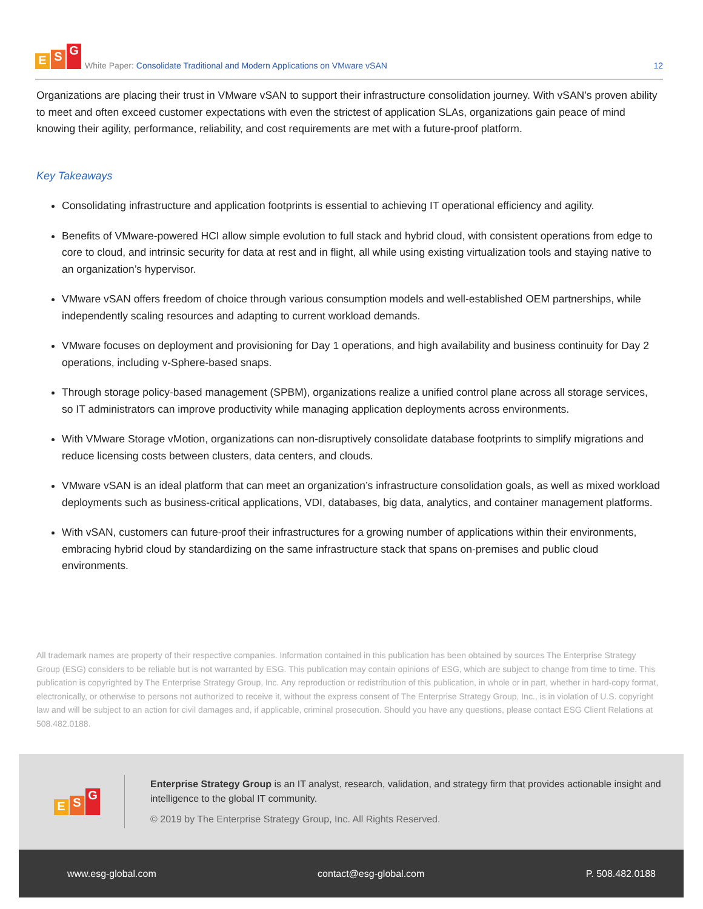E S G
White Paper: Consolidate Traditional and Modern Applications on VMware vSAN
12
Organizations are placing their trust in VMware vSAN to support their infrastructure consolidation journey. With vSAN’s proven ability to meet and often exceed customer expectations with even the strictest of application SLAs, organizations gain peace of mind knowing their agility, performance, reliability, and cost requirements are met with a future-proof platform.
Key Takeaways
Consolidating infrastructure and application footprints is essential to achieving IT operational efficiency and agility.
Benefits of VMware-powered HCI allow simple evolution to full stack and hybrid cloud, with consistent operations from edge to core to cloud, and intrinsic security for data at rest and in flight, all while using existing virtualization tools and staying native to an organization’s hypervisor.
VMware vSAN offers freedom of choice through various consumption models and well-established OEM partnerships, while independently scaling resources and adapting to current workload demands.
VMware focuses on deployment and provisioning for Day 1 operations, and high availability and business continuity for Day 2 operations, including v-Sphere-based snaps.
Through storage policy-based management (SPBM), organizations realize a unified control plane across all storage services, so IT administrators can improve productivity while managing application deployments across environments.
With VMware Storage vMotion, organizations can non-disruptively consolidate database footprints to simplify migrations and reduce licensing costs between clusters, data centers, and clouds.
VMware vSAN is an ideal platform that can meet an organization’s infrastructure consolidation goals, as well as mixed workload deployments such as business-critical applications, VDI, databases, big data, analytics, and container management platforms.
With vSAN, customers can future-proof their infrastructures for a growing number of applications within their environments, embracing hybrid cloud by standardizing on the same infrastructure stack that spans on-premises and public cloud environments.
All trademark names are property of their respective companies. Information contained in this publication has been obtained by sources The Enterprise Strategy Group (ESG) considers to be reliable but is not warranted by ESG. This publication may contain opinions of ESG, which are subject to change from time to time. This publication is copyrighted by The Enterprise Strategy Group, Inc. Any reproduction or redistribution of this publication, in whole or in part, whether in hard-copy format, electronically, or otherwise to persons not authorized to receive it, without the express consent of The Enterprise Strategy Group, Inc., is in violation of U.S. copyright law and will be subject to an action for civil damages and, if applicable, criminal prosecution. Should you have any questions, please contact ESG Client Relations at 508.482.0188.
E S G
Enterprise Strategy Group is an IT analyst, research, validation, and strategy firm that provides actionable insight and intelligence to the global IT community.
© 2019 by The Enterprise Strategy Group, Inc. All Rights Reserved.
www.esg-global.com contact@esg-global.com P. 508.482.0188